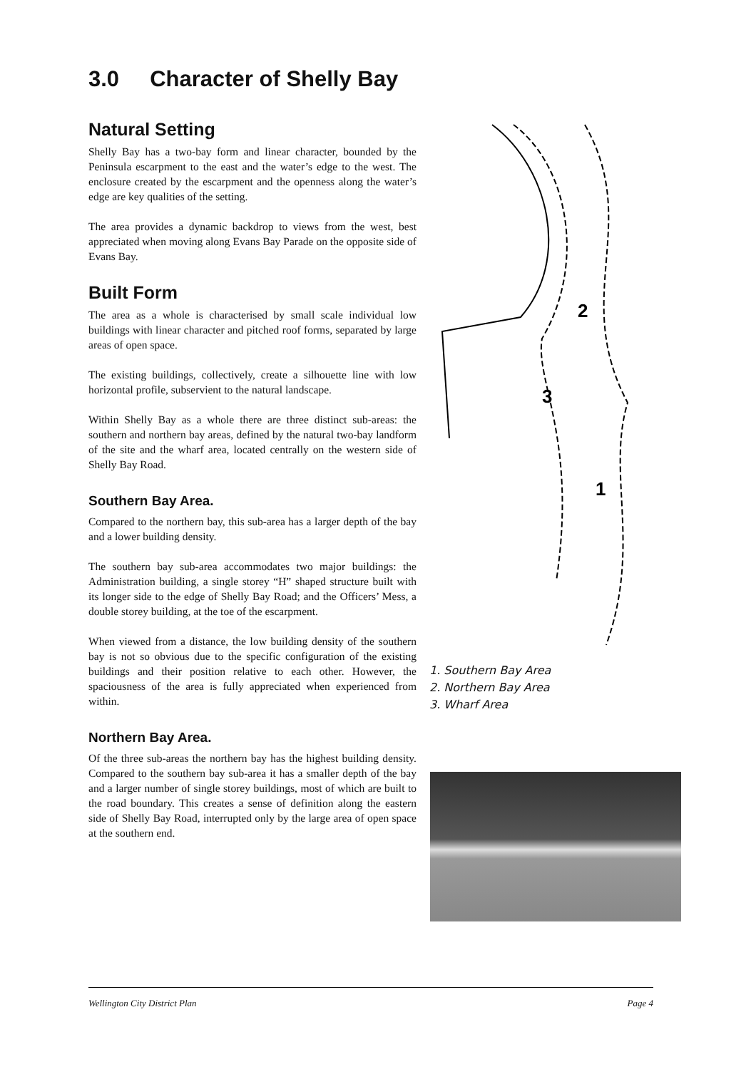3.0 Character of Shelly Bay
Natural Setting
Shelly Bay has a two-bay form and linear character, bounded by the Peninsula escarpment to the east and the water’s edge to the west. The enclosure created by the escarpment and the openness along the water’s edge are key qualities of the setting.
The area provides a dynamic backdrop to views from the west, best appreciated when moving along Evans Bay Parade on the opposite side of Evans Bay.
Built Form
The area as a whole is characterised by small scale individual low buildings with linear character and pitched roof forms, separated by large areas of open space.
The existing buildings, collectively, create a silhouette line with low horizontal profile, subservient to the natural landscape.
Within Shelly Bay as a whole there are three distinct sub-areas: the southern and northern bay areas, defined by the natural two-bay landform of the site and the wharf area, located centrally on the western side of Shelly Bay Road.
Southern Bay Area.
Compared to the northern bay, this sub-area has a larger depth of the bay and a lower building density.
The southern bay sub-area accommodates two major buildings: the Administration building, a single storey “H” shaped structure built with its longer side to the edge of Shelly Bay Road; and the Officers’ Mess, a double storey building, at the toe of the escarpment.
When viewed from a distance, the low building density of the southern bay is not so obvious due to the specific configuration of the existing buildings and their position relative to each other. However, the spaciousness of the area is fully appreciated when experienced from within.
Northern Bay Area.
Of the three sub-areas the northern bay has the highest building density. Compared to the southern bay sub-area it has a smaller depth of the bay and a larger number of single storey buildings, most of which are built to the road boundary. This creates a sense of definition along the eastern side of Shelly Bay Road, interrupted only by the large area of open space at the southern end.
2
3
1
1. Southern Bay Area
2. Northern Bay Area
3. Wharf Area
Wellington City District Plan Page 4